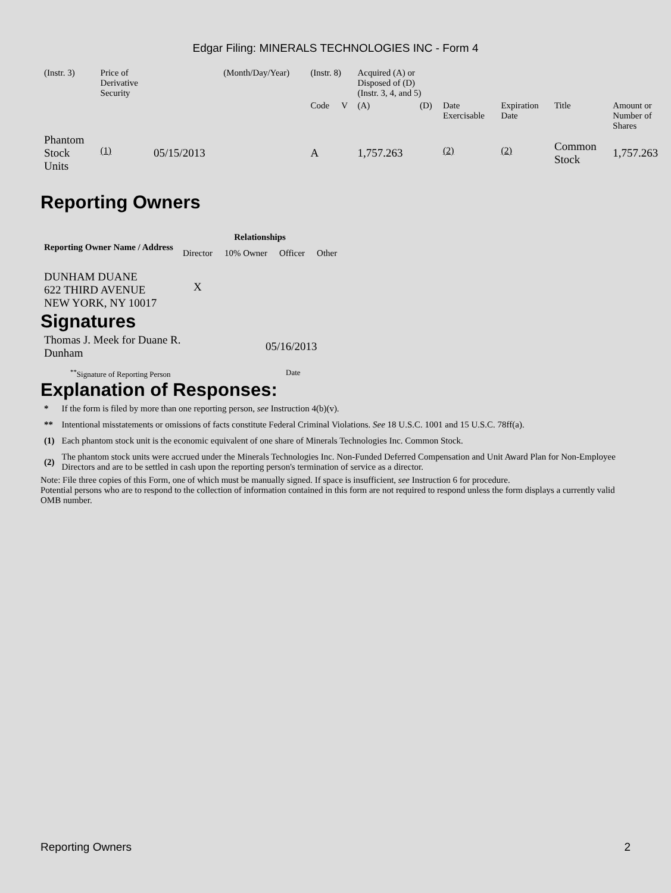Edgar Filing: MINERALS TECHNOLOGIES INC - Form 4
| (Instr. 3) | Price of Derivative Security | | (Month/Day/Year) | (Instr. 8) | | Acquired (A) or Disposed of (D) (Instr. 3, 4, and 5) | | | | | |
| | | | | Code | V | (A) | (D) | Date Exercisable | Expiration Date | Title | Amount or Number of Shares |
| Phantom Stock Units | <sup>(1)</sup> | 05/15/2013 | | A | | 1,757.263 | | <sup>(2)</sup> | <sup>(2)</sup> | Common Stock | 1,757.263 |
Reporting Owners
| Reporting Owner Name / Address | Relationships | | | |
| --- | --- | --- | --- | --- |
| | Director | 10% Owner | Officer | Other |
| DUNHAM DUANE 622 THIRD AVENUE NEW YORK, NY 10017 | X | | | |
Signatures
| Thomas J. Meek for Duane R. Dunham | 05/16/2013 |
| <sup>**</sup> Signature of Reporting Person | Date |
Explanation of Responses:
| * | If the form is filed by more than one reporting person, see Instruction 4(b)(v). |
| ** | Intentional misstatements or omissions of facts constitute Federal Criminal Violations. See 18 U.S.C. 1001 and 15 U.S.C. 78ff(a). |
| (1) | Each phantom stock unit is the economic equivalent of one share of Minerals Technologies Inc. Common Stock. |
| (2) | The phantom stock units were accrued under the Minerals Technologies Inc. Non-Funded Deferred Compensation and Unit Award Plan for Non-Employee Directors and are to be settled in cash upon the reporting person's termination of service as a director. |
Note: File three copies of this Form, one of which must be manually signed. If space is insufficient, see Instruction 6 for procedure.
Potential persons who are to respond to the collection of information contained in this form are not required to respond unless the form displays a currently valid OMB number.
Reporting Owners 2